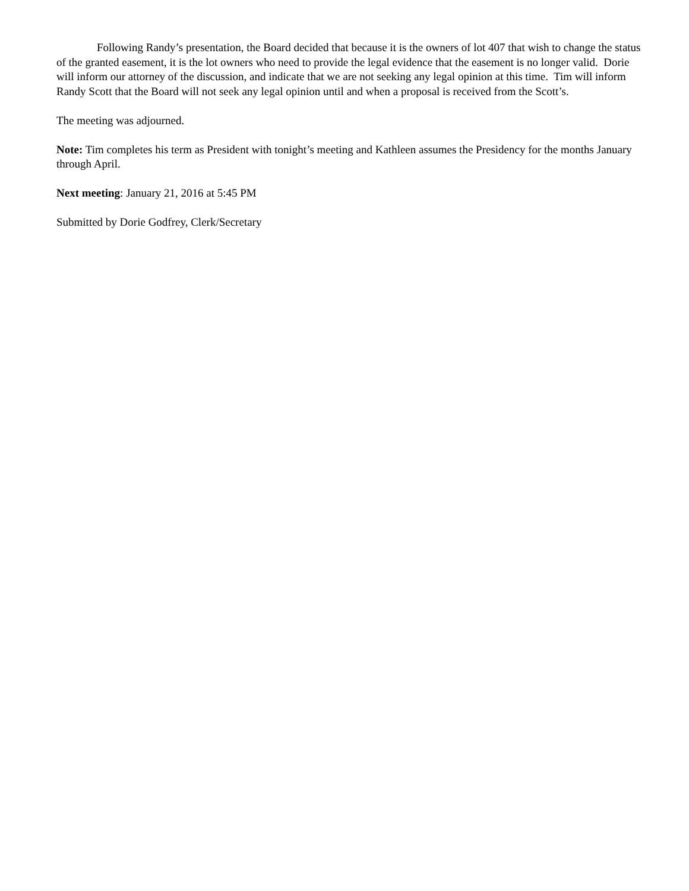Following Randy’s presentation, the Board decided that because it is the owners of lot 407 that wish to change the status of the granted easement, it is the lot owners who need to provide the legal evidence that the easement is no longer valid. Dorie will inform our attorney of the discussion, and indicate that we are not seeking any legal opinion at this time. Tim will inform Randy Scott that the Board will not seek any legal opinion until and when a proposal is received from the Scott’s.
The meeting was adjourned.
Note: Tim completes his term as President with tonight’s meeting and Kathleen assumes the Presidency for the months January through April.
Next meeting: January 21, 2016 at 5:45 PM
Submitted by Dorie Godfrey, Clerk/Secretary